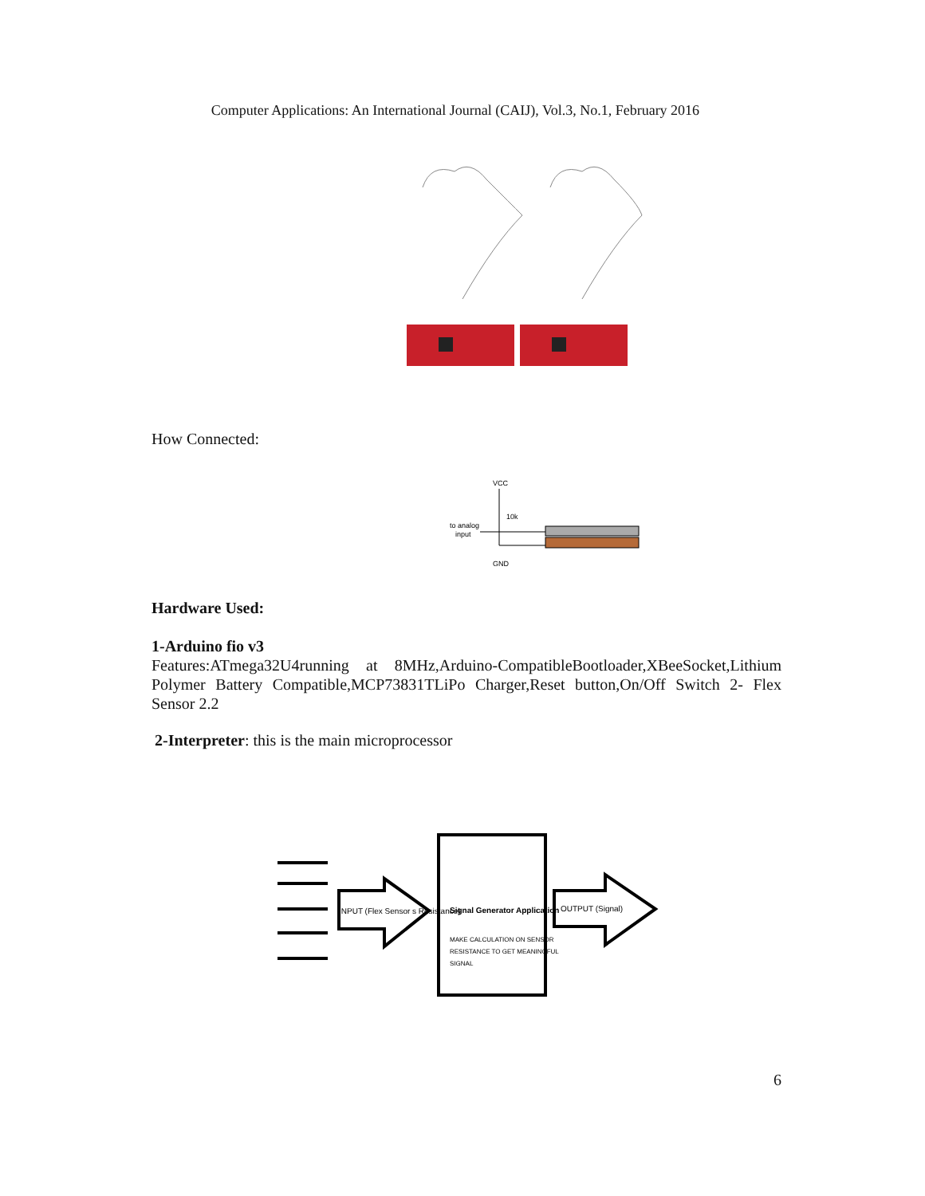Computer Applications: An International Journal (CAIJ), Vol.3, No.1, February 2016
How Connected:
VCC
10k
to analog
input
GND
Hardware Used:
1-Arduino fio v3
Features:ATmega32U4running at 8MHz,Arduino-CompatibleBootloader,XBeeSocket,Lithium Polymer Battery Compatible,MCP73831TLiPo Charger,Reset button,On/Off Switch 2- Flex Sensor 2.2
2-Interpreter: this is the main microprocessor
INPUT (Flex Sensor s Resistance)
Signal Generator Application
MAKE CALCULATION ON SENSOR
RESISTANCE TO GET MEANINGFUL
SIGNAL
OUTPUT (Signal)
6